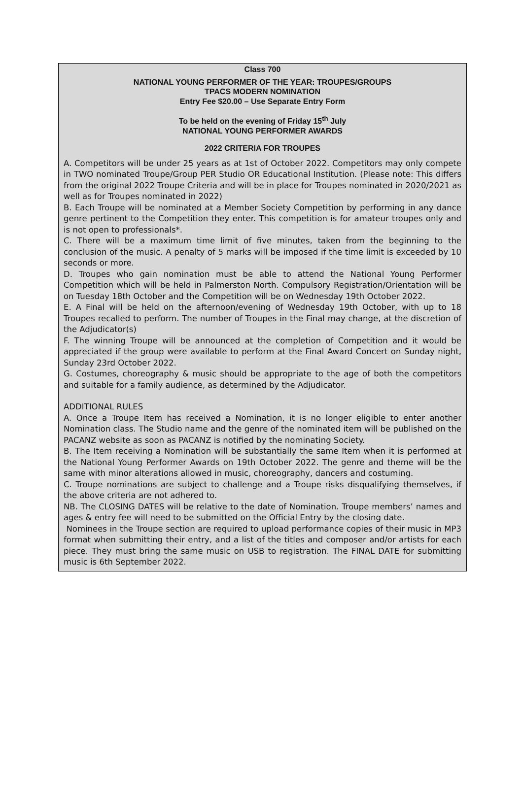Class 700
NATIONAL YOUNG PERFORMER OF THE YEAR: TROUPES/GROUPS
TPACS MODERN NOMINATION
Entry Fee $20.00 – Use Separate Entry Form
To be held on the evening of Friday 15<sup>th</sup> July
NATIONAL YOUNG PERFORMER AWARDS
2022 CRITERIA FOR TROUPES
A. Competitors will be under 25 years as at 1st of October 2022. Competitors may only compete in TWO nominated Troupe/Group PER Studio OR Educational Institution. (Please note: This differs from the original 2022 Troupe Criteria and will be in place for Troupes nominated in 2020/2021 as well as for Troupes nominated in 2022)
B. Each Troupe will be nominated at a Member Society Competition by performing in any dance genre pertinent to the Competition they enter. This competition is for amateur troupes only and is not open to professionals*.
C. There will be a maximum time limit of five minutes, taken from the beginning to the conclusion of the music. A penalty of 5 marks will be imposed if the time limit is exceeded by 10 seconds or more.
D. Troupes who gain nomination must be able to attend the National Young Performer Competition which will be held in Palmerston North. Compulsory Registration/Orientation will be on Tuesday 18th October and the Competition will be on Wednesday 19th October 2022.
E. A Final will be held on the afternoon/evening of Wednesday 19th October, with up to 18 Troupes recalled to perform. The number of Troupes in the Final may change, at the discretion of the Adjudicator(s)
F. The winning Troupe will be announced at the completion of Competition and it would be appreciated if the group were available to perform at the Final Award Concert on Sunday night, Sunday 23rd October 2022.
G. Costumes, choreography & music should be appropriate to the age of both the competitors and suitable for a family audience, as determined by the Adjudicator.
ADDITIONAL RULES
A. Once a Troupe Item has received a Nomination, it is no longer eligible to enter another Nomination class. The Studio name and the genre of the nominated item will be published on the PACANZ website as soon as PACANZ is notified by the nominating Society.
B. The Item receiving a Nomination will be substantially the same Item when it is performed at the National Young Performer Awards on 19th October 2022. The genre and theme will be the same with minor alterations allowed in music, choreography, dancers and costuming.
C. Troupe nominations are subject to challenge and a Troupe risks disqualifying themselves, if the above criteria are not adhered to.
NB. The CLOSING DATES will be relative to the date of Nomination. Troupe members’ names and ages & entry fee will need to be submitted on the Official Entry by the closing date.
Nominees in the Troupe section are required to upload performance copies of their music in MP3 format when submitting their entry, and a list of the titles and composer and/or artists for each piece. They must bring the same music on USB to registration. The FINAL DATE for submitting music is 6th September 2022.